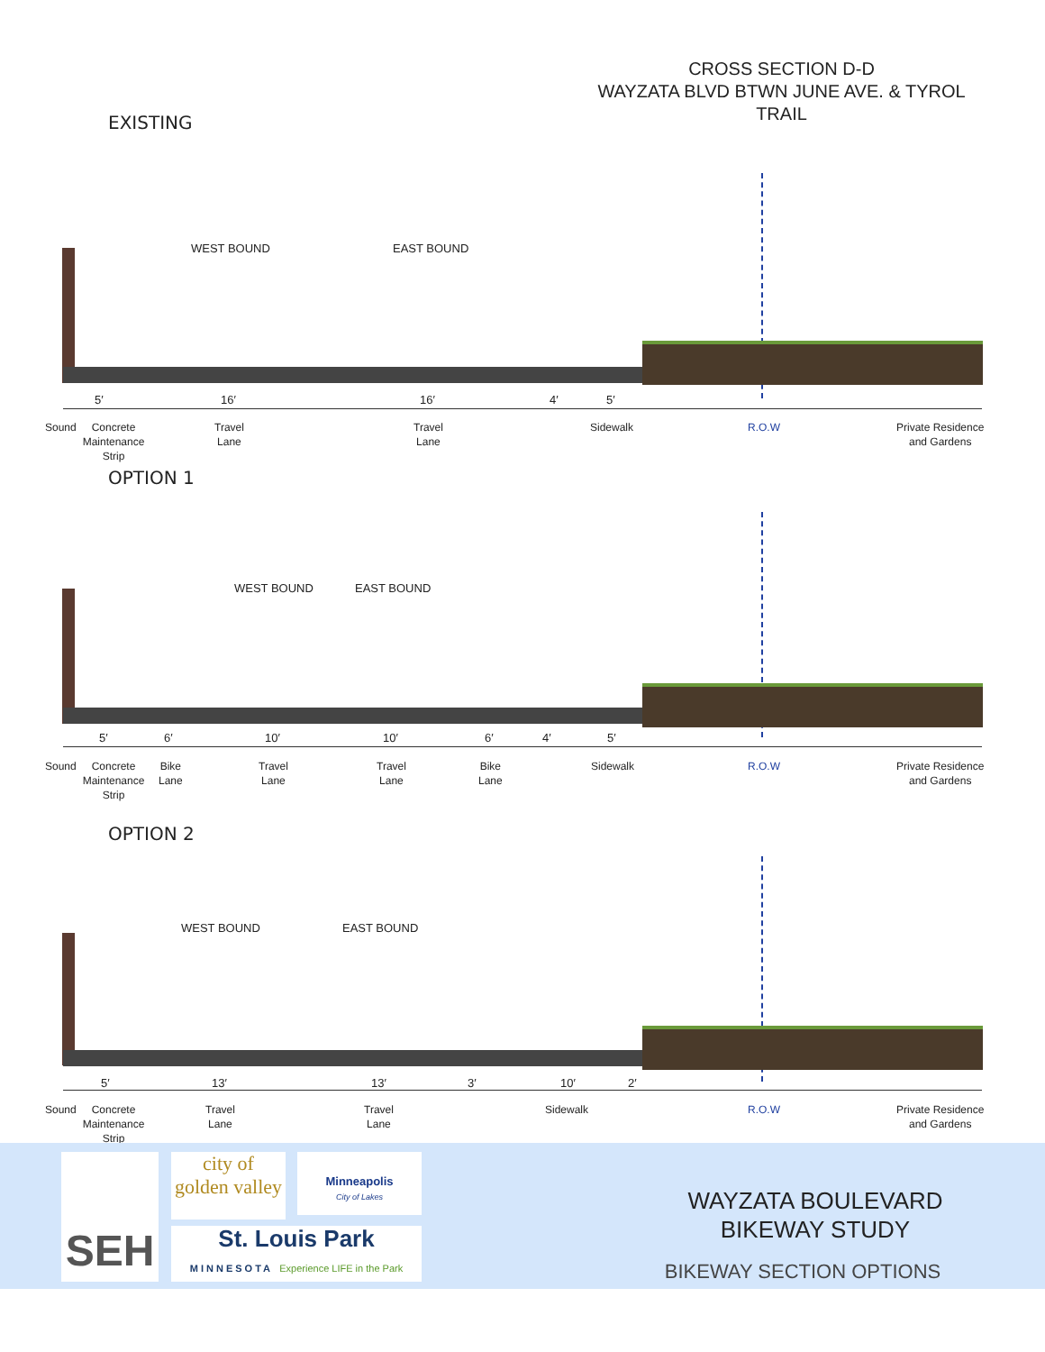CROSS SECTION D-D
WAYZATA BLVD BTWN JUNE AVE. & TYROL
TRAIL
EXISTING
WEST BOUND EAST BOUND
5′ 16′ 16′ 4′ 5′
Sound
Concrete Maintenance Strip
Travel
Lane
Travel
Lane
Sidewalk R.O.W
Private Residence
and Gardens
OPTION 1
WEST BOUND EAST BOUND
5′ 6′ 10′ 10′ 6′ 4′ 5′
Sound
Concrete Maintenance Strip
Bike
Lane
Travel
Lane
Travel
Lane
Bike
Lane
Sidewalk R.O.W
Private Residence
and Gardens
OPTION 2
WEST BOUND EAST BOUND
5′ 13′ 13′ 3′ 10′ 2′
Sound
Concrete Maintenance Strip
Travel
Lane
Travel
Lane
Sidewalk R.O.W
Private Residence
and Gardens
SEH
city of
golden valley
Minneapolis
City of Lakes
St. Louis Park
MINNESOTA Experience LIFE in the Park
WAYZATA BOULEVARD
BIKEWAY STUDY
BIKEWAY SECTION OPTIONS